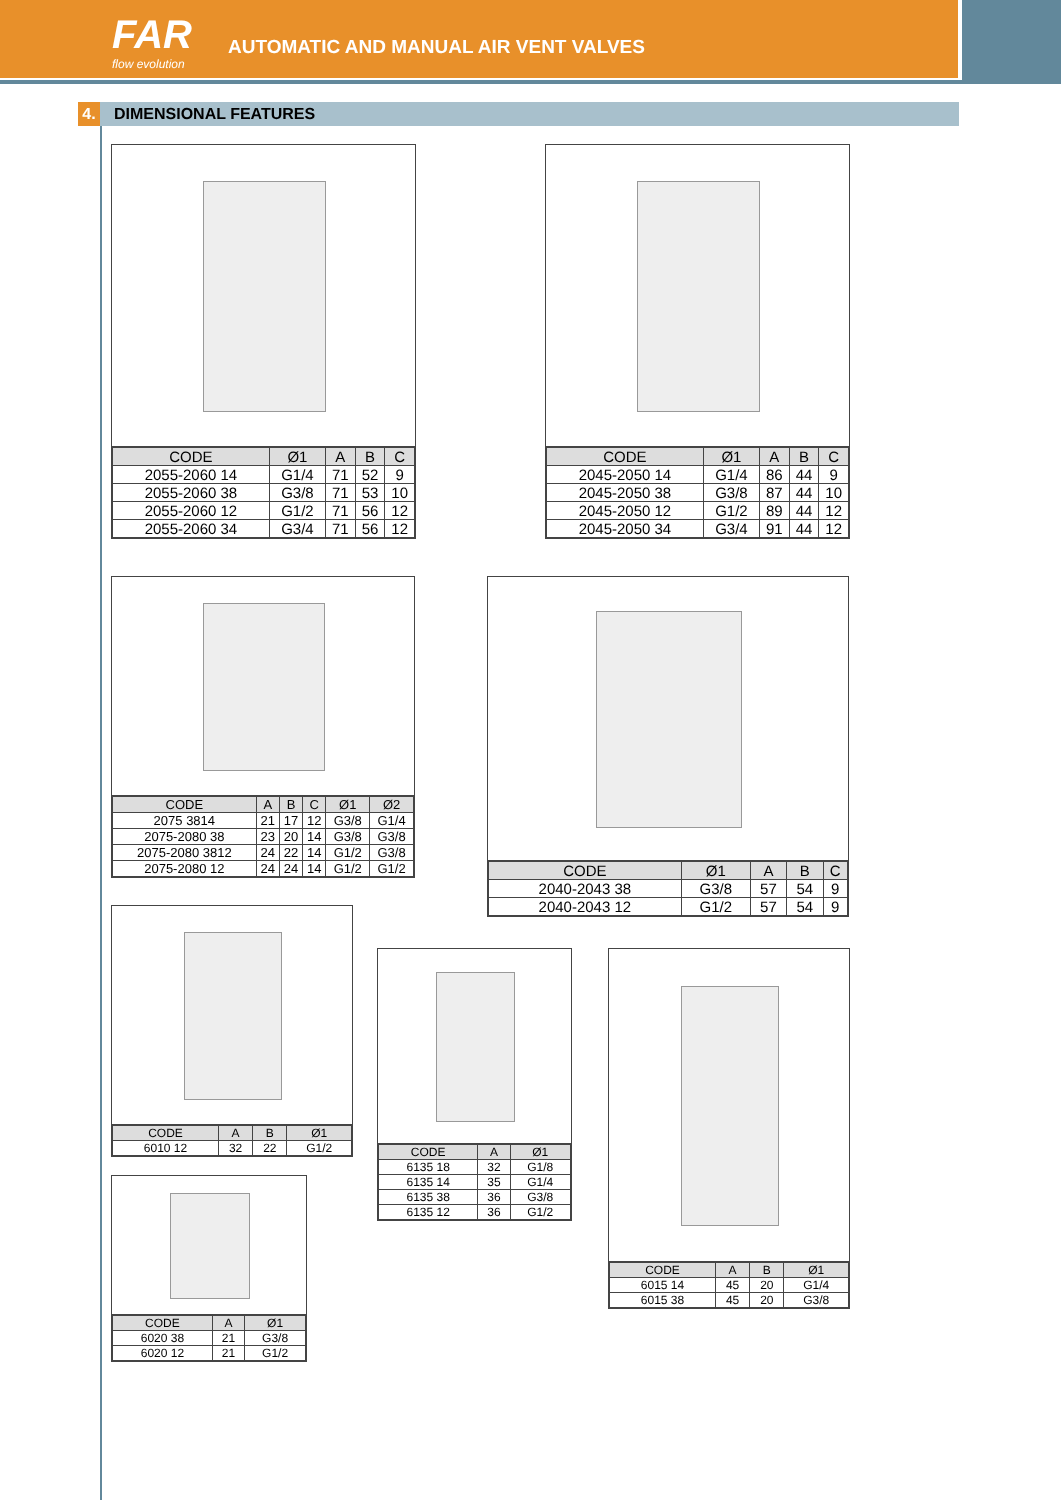FAR
flow evolution
AUTOMATIC AND MANUAL AIR VENT VALVES
4. DIMENSIONAL FEATURES
| CODE | Ø1 | A | B | C |
| --- | --- | --- | --- | --- |
| 2055-2060 14 | G1/4 | 71 | 52 | 9 |
| 2055-2060 38 | G3/8 | 71 | 53 | 10 |
| 2055-2060 12 | G1/2 | 71 | 56 | 12 |
| 2055-2060 34 | G3/4 | 71 | 56 | 12 |
| CODE | Ø1 | A | B | C |
| --- | --- | --- | --- | --- |
| 2045-2050 14 | G1/4 | 86 | 44 | 9 |
| 2045-2050 38 | G3/8 | 87 | 44 | 10 |
| 2045-2050 12 | G1/2 | 89 | 44 | 12 |
| 2045-2050 34 | G3/4 | 91 | 44 | 12 |
| CODE | A | B | C | Ø1 | Ø2 |
| --- | --- | --- | --- | --- | --- |
| 2075 3814 | 21 | 17 | 12 | G3/8 | G1/4 |
| 2075-2080 38 | 23 | 20 | 14 | G3/8 | G3/8 |
| 2075-2080 3812 | 24 | 22 | 14 | G1/2 | G3/8 |
| 2075-2080 12 | 24 | 24 | 14 | G1/2 | G1/2 |
| CODE | Ø1 | A | B | C |
| --- | --- | --- | --- | --- |
| 2040-2043 38 | G3/8 | 57 | 54 | 9 |
| 2040-2043 12 | G1/2 | 57 | 54 | 9 |
| CODE | A | B | Ø1 |
| --- | --- | --- | --- |
| 6010 12 | 32 | 22 | G1/2 |
| CODE | A | Ø1 |
| --- | --- | --- |
| 6135 18 | 32 | G1/8 |
| 6135 14 | 35 | G1/4 |
| 6135 38 | 36 | G3/8 |
| 6135 12 | 36 | G1/2 |
| CODE | A | B | Ø1 |
| --- | --- | --- | --- |
| 6015 14 | 45 | 20 | G1/4 |
| 6015 38 | 45 | 20 | G3/8 |
| CODE | A | Ø1 |
| --- | --- | --- |
| 6020 38 | 21 | G3/8 |
| 6020 12 | 21 | G1/2 |